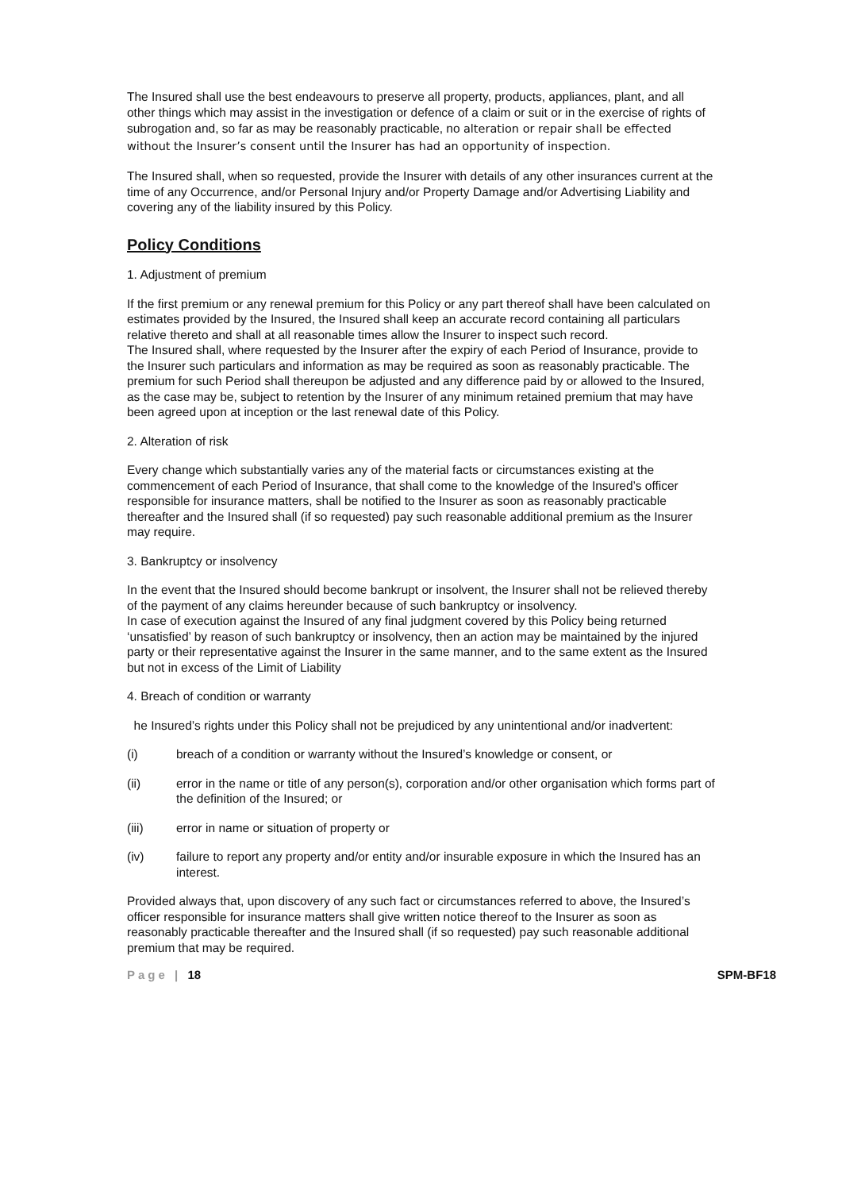The Insured shall use the best endeavours to preserve all property, products, appliances, plant, and all other things which may assist in the investigation or defence of a claim or suit or in the exercise of rights of subrogation and, so far as may be reasonably practicable, no alteration or repair shall be effected without the Insurer’s consent until the Insurer has had an opportunity of inspection.
The Insured shall, when so requested, provide the Insurer with details of any other insurances current at the time of any Occurrence, and/or Personal Injury and/or Property Damage and/or Advertising Liability and covering any of the liability insured by this Policy.
Policy Conditions
1. Adjustment of premium
If the first premium or any renewal premium for this Policy or any part thereof shall have been calculated on estimates provided by the Insured, the Insured shall keep an accurate record containing all particulars relative thereto and shall at all reasonable times allow the Insurer to inspect such record.
The Insured shall, where requested by the Insurer after the expiry of each Period of Insurance, provide to the Insurer such particulars and information as may be required as soon as reasonably practicable. The premium for such Period shall thereupon be adjusted and any difference paid by or allowed to the Insured, as the case may be, subject to retention by the Insurer of any minimum retained premium that may have been agreed upon at inception or the last renewal date of this Policy.
2. Alteration of risk
Every change which substantially varies any of the material facts or circumstances existing at the commencement of each Period of Insurance, that shall come to the knowledge of the Insured’s officer responsible for insurance matters, shall be notified to the Insurer as soon as reasonably practicable thereafter and the Insured shall (if so requested) pay such reasonable additional premium as the Insurer may require.
3. Bankruptcy or insolvency
In the event that the Insured should become bankrupt or insolvent, the Insurer shall not be relieved thereby of the payment of any claims hereunder because of such bankruptcy or insolvency.
In case of execution against the Insured of any final judgment covered by this Policy being returned ‘unsatisfied’ by reason of such bankruptcy or insolvency, then an action may be maintained by the injured party or their representative against the Insurer in the same manner, and to the same extent as the Insured but not in excess of the Limit of Liability
4. Breach of condition or warranty
he Insured’s rights under this Policy shall not be prejudiced by any unintentional and/or inadvertent:
(i) breach of a condition or warranty without the Insured’s knowledge or consent, or
(ii) error in the name or title of any person(s), corporation and/or other organisation which forms part of the definition of the Insured; or
(iii) error in name or situation of property or
(iv) failure to report any property and/or entity and/or insurable exposure in which the Insured has an interest.
Provided always that, upon discovery of any such fact or circumstances referred to above, the Insured’s officer responsible for insurance matters shall give written notice thereof to the Insurer as soon as reasonably practicable thereafter and the Insured shall (if so requested) pay such reasonable additional premium that may be required.
Page | 18 SPM-BF18